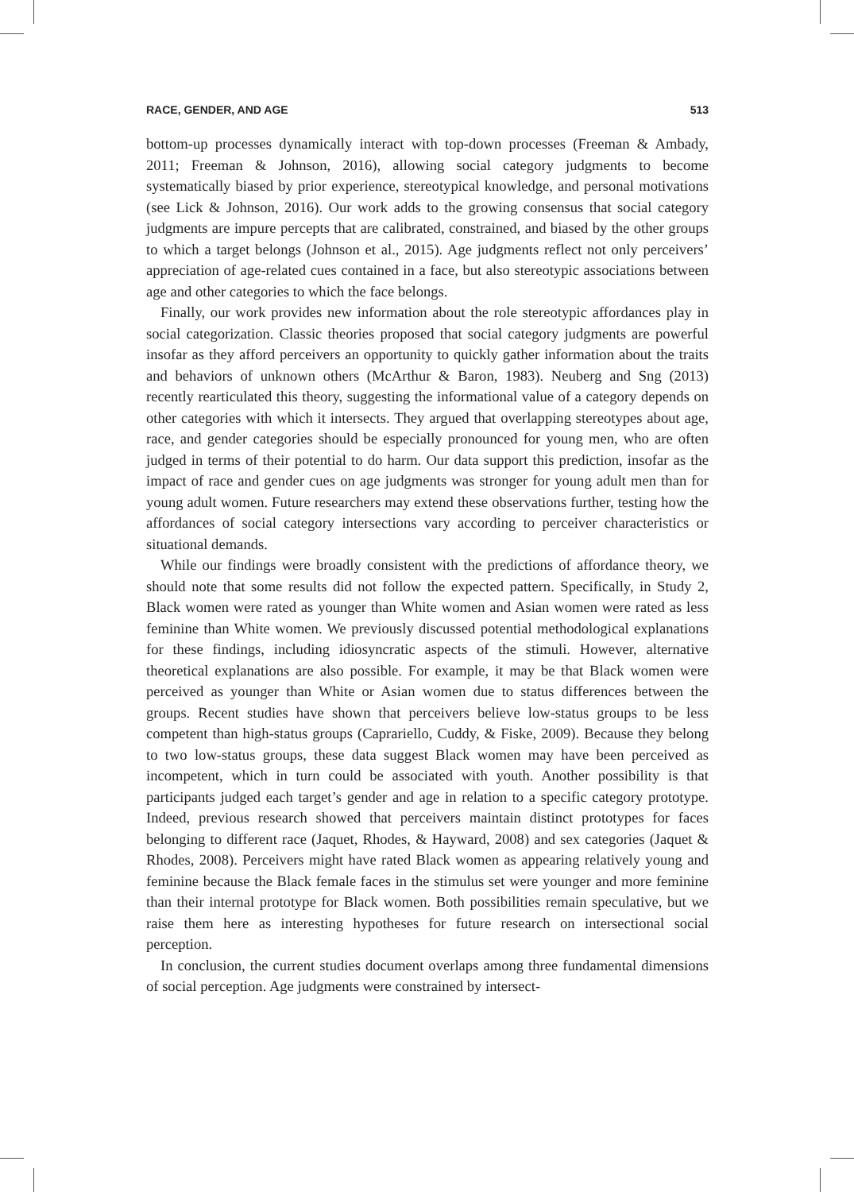RACE, GENDER, AND AGE 513
bottom-up processes dynamically interact with top-down processes (Freeman & Ambady, 2011; Freeman & Johnson, 2016), allowing social category judgments to become systematically biased by prior experience, stereotypical knowledge, and personal motivations (see Lick & Johnson, 2016). Our work adds to the growing consensus that social category judgments are impure percepts that are calibrated, constrained, and biased by the other groups to which a target belongs (Johnson et al., 2015). Age judgments reflect not only perceivers’ appreciation of age-related cues contained in a face, but also stereotypic associations between age and other categories to which the face belongs.
Finally, our work provides new information about the role stereotypic affordances play in social categorization. Classic theories proposed that social category judgments are powerful insofar as they afford perceivers an opportunity to quickly gather information about the traits and behaviors of unknown others (McArthur & Baron, 1983). Neuberg and Sng (2013) recently rearticulated this theory, suggesting the informational value of a category depends on other categories with which it intersects. They argued that overlapping stereotypes about age, race, and gender categories should be especially pronounced for young men, who are often judged in terms of their potential to do harm. Our data support this prediction, insofar as the impact of race and gender cues on age judgments was stronger for young adult men than for young adult women. Future researchers may extend these observations further, testing how the affordances of social category intersections vary according to perceiver characteristics or situational demands.
While our findings were broadly consistent with the predictions of affordance theory, we should note that some results did not follow the expected pattern. Specifically, in Study 2, Black women were rated as younger than White women and Asian women were rated as less feminine than White women. We previously discussed potential methodological explanations for these findings, including idiosyncratic aspects of the stimuli. However, alternative theoretical explanations are also possible. For example, it may be that Black women were perceived as younger than White or Asian women due to status differences between the groups. Recent studies have shown that perceivers believe low-status groups to be less competent than high-status groups (Caprariello, Cuddy, & Fiske, 2009). Because they belong to two low-status groups, these data suggest Black women may have been perceived as incompetent, which in turn could be associated with youth. Another possibility is that participants judged each target’s gender and age in relation to a specific category prototype. Indeed, previous research showed that perceivers maintain distinct prototypes for faces belonging to different race (Jaquet, Rhodes, & Hayward, 2008) and sex categories (Jaquet & Rhodes, 2008). Perceivers might have rated Black women as appearing relatively young and feminine because the Black female faces in the stimulus set were younger and more feminine than their internal prototype for Black women. Both possibilities remain speculative, but we raise them here as interesting hypotheses for future research on intersectional social perception.
In conclusion, the current studies document overlaps among three fundamental dimensions of social perception. Age judgments were constrained by intersect-